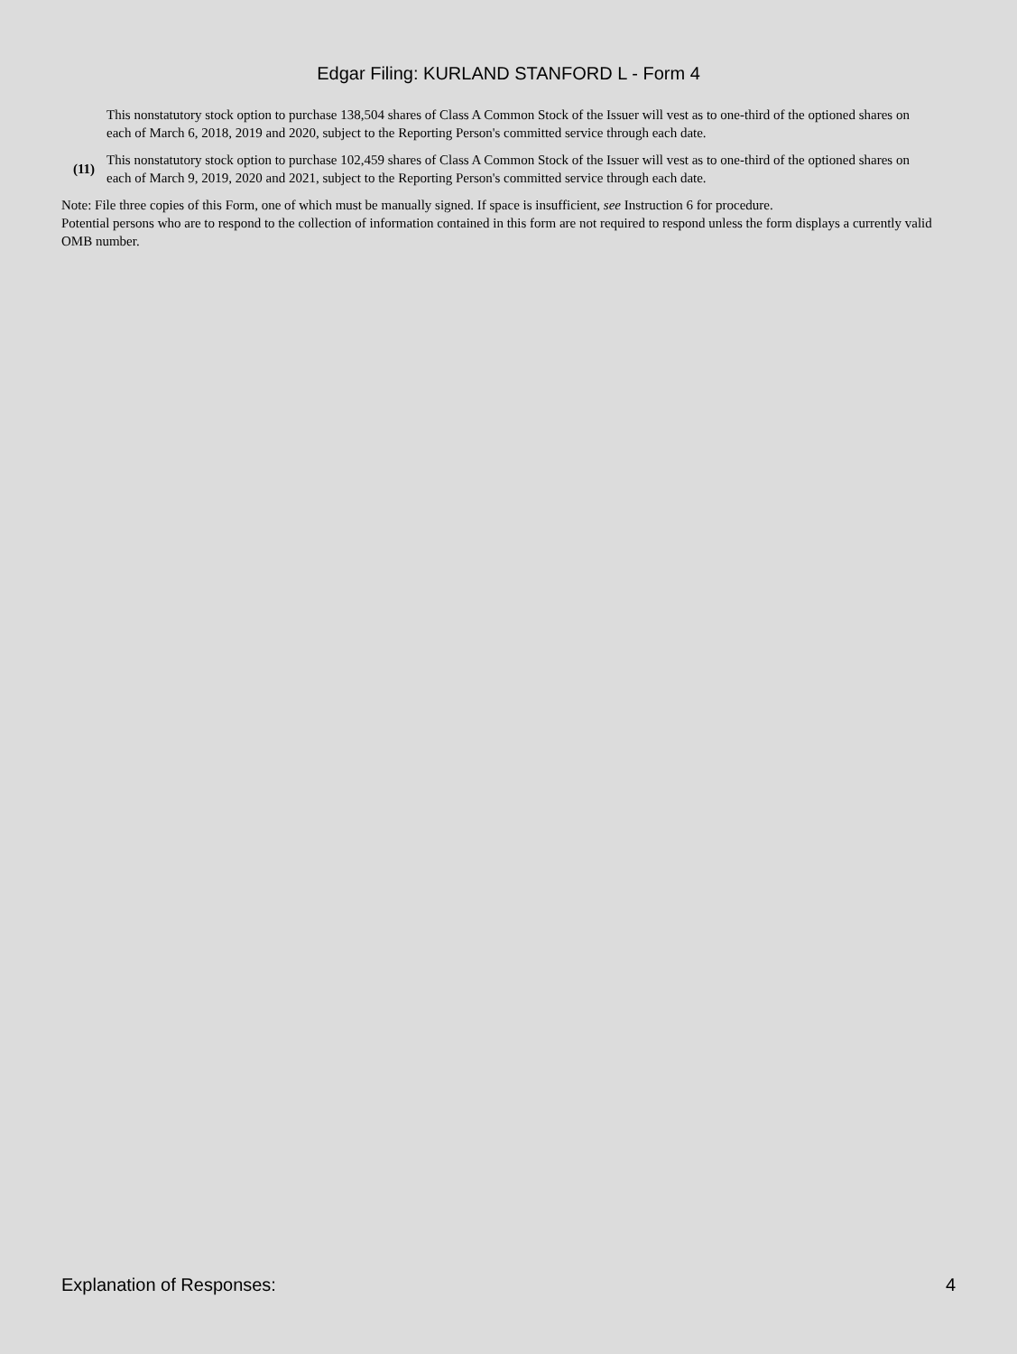Edgar Filing: KURLAND STANFORD L - Form 4
| | This nonstatutory stock option to purchase 138,504 shares of Class A Common Stock of the Issuer will vest as to one-third of the optioned shares on each of March 6, 2018, 2019 and 2020, subject to the Reporting Person's committed service through each date. |
| (11) | This nonstatutory stock option to purchase 102,459 shares of Class A Common Stock of the Issuer will vest as to one-third of the optioned shares on each of March 9, 2019, 2020 and 2021, subject to the Reporting Person's committed service through each date. |
Note: File three copies of this Form, one of which must be manually signed. If space is insufficient, see Instruction 6 for procedure.
Potential persons who are to respond to the collection of information contained in this form are not required to respond unless the form displays a currently valid OMB number.
Explanation of Responses: 4